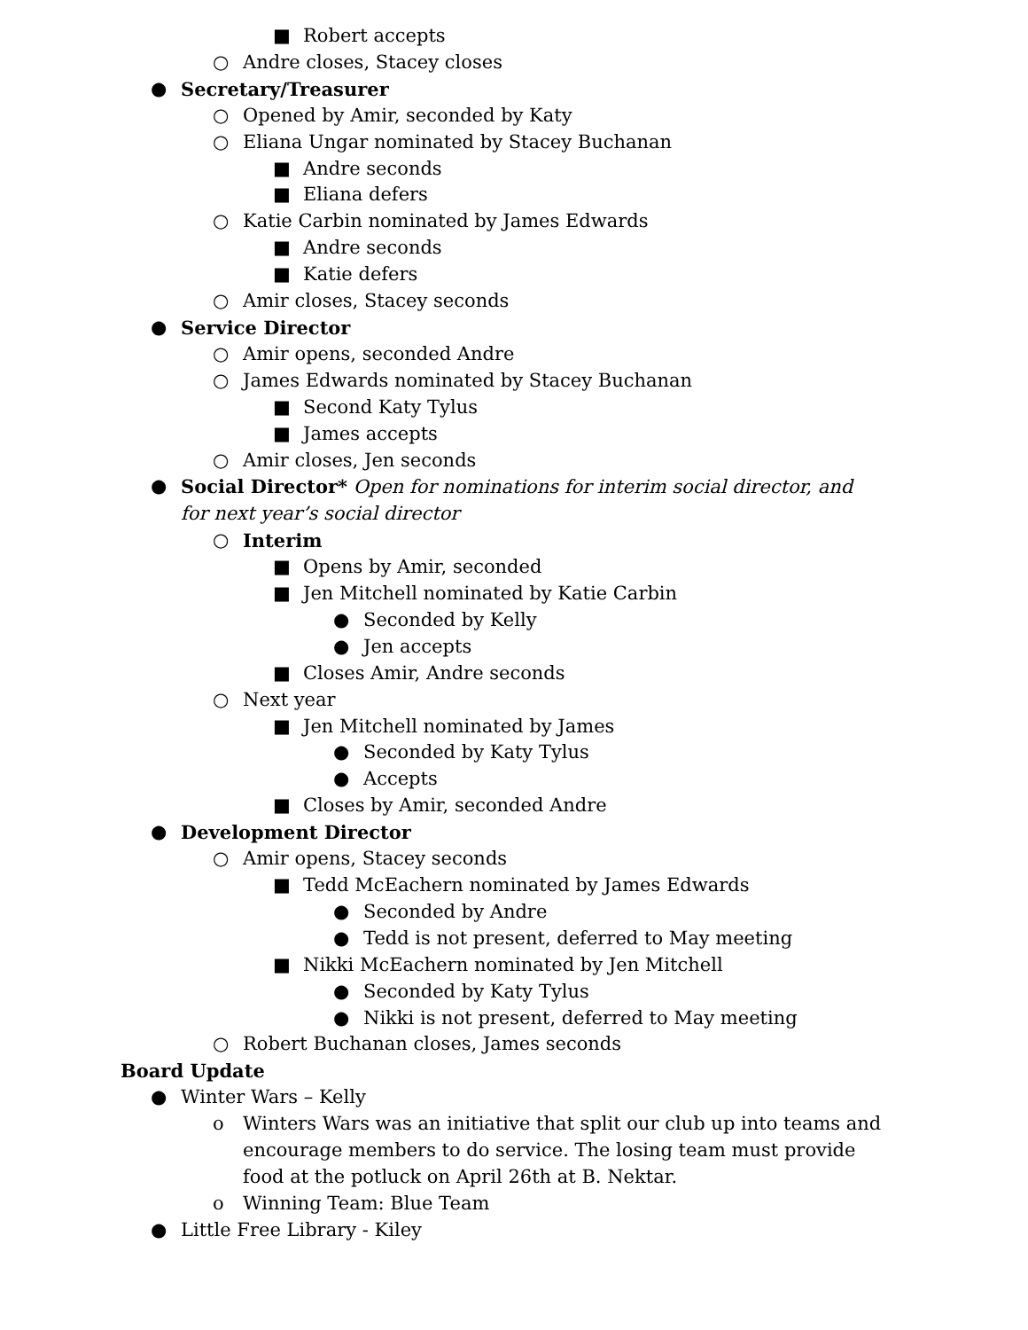■ Robert accepts
○ Andre closes, Stacey closes
● Secretary/Treasurer
○ Opened by Amir, seconded by Katy
○ Eliana Ungar nominated by Stacey Buchanan
■ Andre seconds
■ Eliana defers
○ Katie Carbin nominated by James Edwards
■ Andre seconds
■ Katie defers
○ Amir closes, Stacey seconds
● Service Director
○ Amir opens, seconded Andre
○ James Edwards nominated by Stacey Buchanan
■ Second Katy Tylus
■ James accepts
○ Amir closes, Jen seconds
● Social Director* Open for nominations for interim social director, and for next year’s social director
○ Interim
■ Opens by Amir, seconded
■ Jen Mitchell nominated by Katie Carbin
● Seconded by Kelly
● Jen accepts
■ Closes Amir, Andre seconds
○ Next year
■ Jen Mitchell nominated by James
● Seconded by Katy Tylus
● Accepts
■ Closes by Amir, seconded Andre
● Development Director
○ Amir opens, Stacey seconds
■ Tedd McEachern nominated by James Edwards
● Seconded by Andre
● Tedd is not present, deferred to May meeting
■ Nikki McEachern nominated by Jen Mitchell
● Seconded by Katy Tylus
● Nikki is not present, deferred to May meeting
○ Robert Buchanan closes, James seconds
Board Update
● Winter Wars – Kelly
o Winters Wars was an initiative that split our club up into teams and encourage members to do service. The losing team must provide food at the potluck on April 26th at B. Nektar.
o Winning Team: Blue Team
● Little Free Library - Kiley